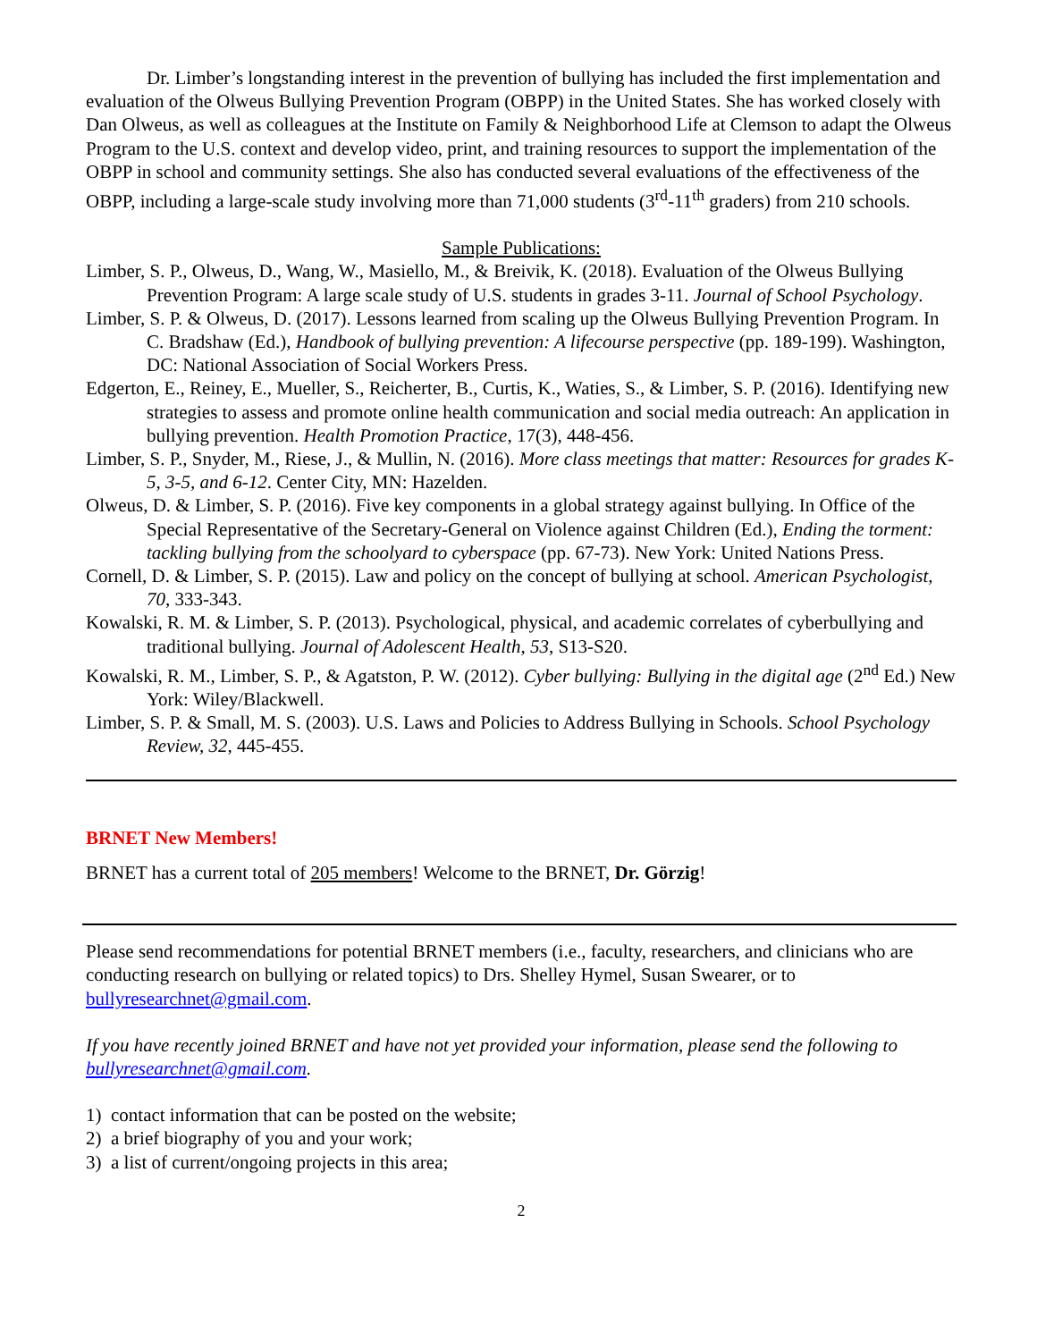Dr. Limber’s longstanding interest in the prevention of bullying has included the first implementation and evaluation of the Olweus Bullying Prevention Program (OBPP) in the United States. She has worked closely with Dan Olweus, as well as colleagues at the Institute on Family & Neighborhood Life at Clemson to adapt the Olweus Program to the U.S. context and develop video, print, and training resources to support the implementation of the OBPP in school and community settings. She also has conducted several evaluations of the effectiveness of the OBPP, including a large-scale study involving more than 71,000 students (3<sup>rd</sup>-11<sup>th</sup> graders) from 210 schools.
Sample Publications:
Limber, S. P., Olweus, D., Wang, W., Masiello, M., & Breivik, K. (2018). Evaluation of the Olweus Bullying Prevention Program: A large scale study of U.S. students in grades 3-11. Journal of School Psychology.
Limber, S. P. & Olweus, D. (2017). Lessons learned from scaling up the Olweus Bullying Prevention Program. In C. Bradshaw (Ed.), Handbook of bullying prevention: A lifecourse perspective (pp. 189-199). Washington, DC: National Association of Social Workers Press.
Edgerton, E., Reiney, E., Mueller, S., Reicherter, B., Curtis, K., Waties, S., & Limber, S. P. (2016). Identifying new strategies to assess and promote online health communication and social media outreach: An application in bullying prevention. Health Promotion Practice, 17(3), 448-456.
Limber, S. P., Snyder, M., Riese, J., & Mullin, N. (2016). More class meetings that matter: Resources for grades K-5, 3-5, and 6-12. Center City, MN: Hazelden.
Olweus, D. & Limber, S. P. (2016). Five key components in a global strategy against bullying. In Office of the Special Representative of the Secretary-General on Violence against Children (Ed.), Ending the torment: tackling bullying from the schoolyard to cyberspace (pp. 67-73). New York: United Nations Press.
Cornell, D. & Limber, S. P. (2015). Law and policy on the concept of bullying at school. American Psychologist, 70, 333-343.
Kowalski, R. M. & Limber, S. P. (2013). Psychological, physical, and academic correlates of cyberbullying and traditional bullying. Journal of Adolescent Health, 53, S13-S20.
Kowalski, R. M., Limber, S. P., & Agatston, P. W. (2012). Cyber bullying: Bullying in the digital age (2<sup>nd</sup> Ed.) New York: Wiley/Blackwell.
Limber, S. P. & Small, M. S. (2003). U.S. Laws and Policies to Address Bullying in Schools. School Psychology Review, 32, 445-455.
BRNET New Members!
BRNET has a current total of 205 members! Welcome to the BRNET, Dr. Görzig!
Please send recommendations for potential BRNET members (i.e., faculty, researchers, and clinicians who are conducting research on bullying or related topics) to Drs. Shelley Hymel, Susan Swearer, or to bullyresearchnet@gmail.com.
If you have recently joined BRNET and have not yet provided your information, please send the following to bullyresearchnet@gmail.com.
1) contact information that can be posted on the website;
2) a brief biography of you and your work;
3) a list of current/ongoing projects in this area;
2